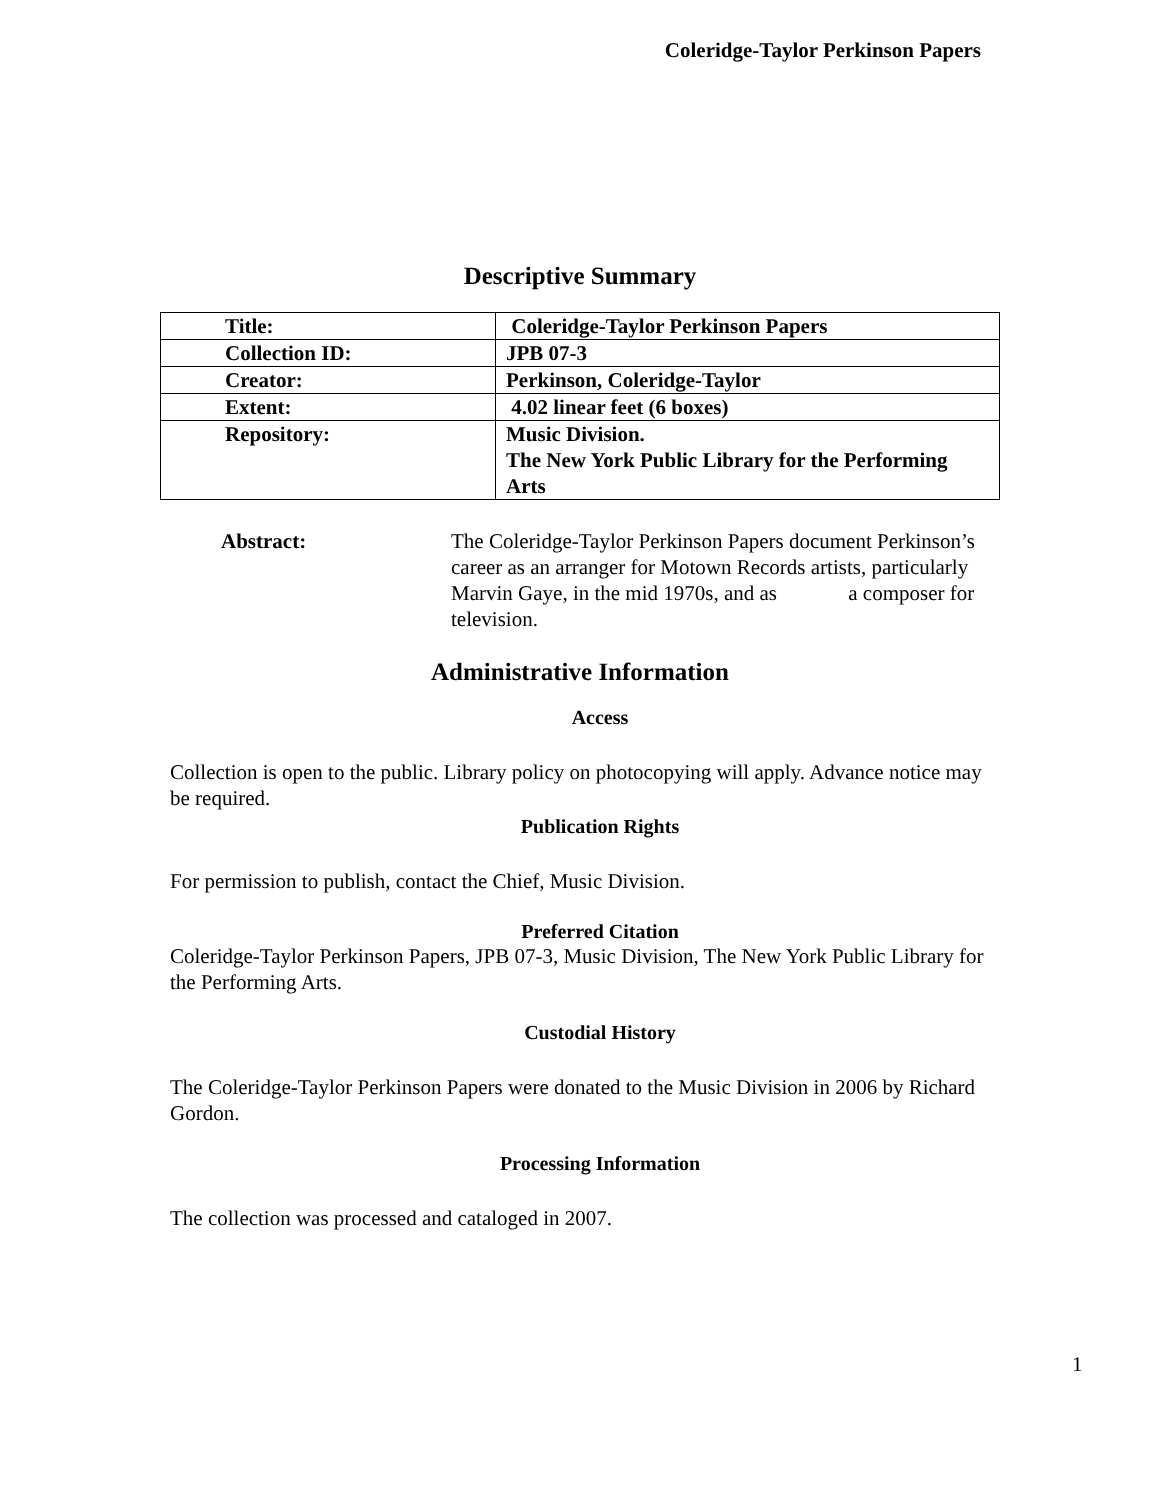Coleridge-Taylor Perkinson Papers
Descriptive Summary
| Title: | Coleridge-Taylor Perkinson Papers |
| Collection ID: | JPB 07-3 |
| Creator: | Perkinson, Coleridge-Taylor |
| Extent: | 4.02 linear feet (6 boxes) |
| Repository: | Music Division. The New York Public Library for the Performing Arts |
Abstract: The Coleridge-Taylor Perkinson Papers document Perkinson’s career as an arranger for Motown Records artists, particularly Marvin Gaye, in the mid 1970s, and as a composer for television.
Administrative Information
Access
Collection is open to the public. Library policy on photocopying will apply. Advance notice may be required.
Publication Rights
For permission to publish, contact the Chief, Music Division.
Preferred Citation
Coleridge-Taylor Perkinson Papers, JPB 07-3, Music Division, The New York Public Library for the Performing Arts.
Custodial History
The Coleridge-Taylor Perkinson Papers were donated to the Music Division in 2006 by Richard Gordon.
Processing Information
The collection was processed and cataloged in 2007.
1